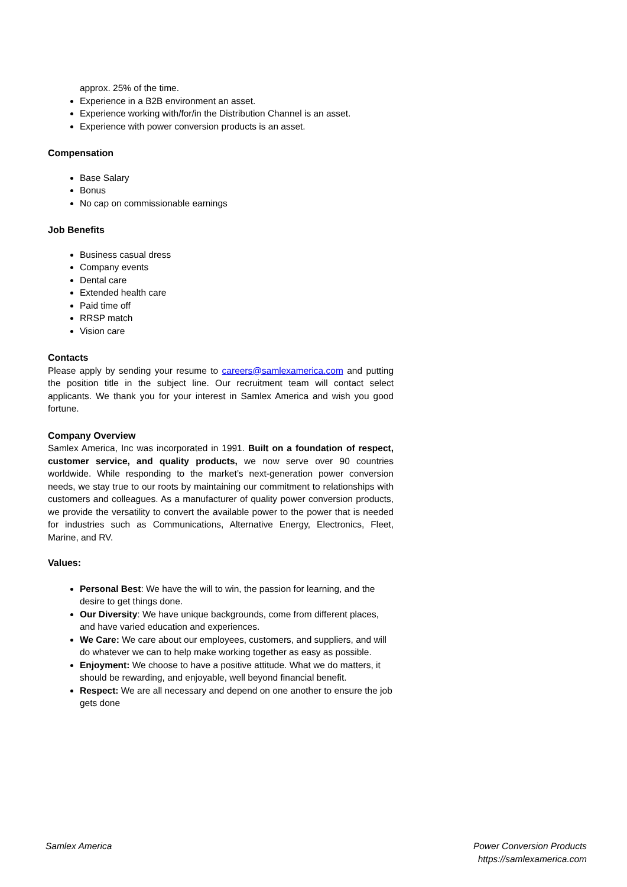approx. 25% of the time.
Experience in a B2B environment an asset.
Experience working with/for/in the Distribution Channel is an asset.
Experience with power conversion products is an asset.
Compensation
Base Salary
Bonus
No cap on commissionable earnings
Job Benefits
Business casual dress
Company events
Dental care
Extended health care
Paid time off
RRSP match
Vision care
Contacts
Please apply by sending your resume to careers@samlexamerica.com and putting the position title in the subject line. Our recruitment team will contact select applicants. We thank you for your interest in Samlex America and wish you good fortune.
Company Overview
Samlex America, Inc was incorporated in 1991. Built on a foundation of respect, customer service, and quality products, we now serve over 90 countries worldwide. While responding to the market’s next-generation power conversion needs, we stay true to our roots by maintaining our commitment to relationships with customers and colleagues. As a manufacturer of quality power conversion products, we provide the versatility to convert the available power to the power that is needed for industries such as Communications, Alternative Energy, Electronics, Fleet, Marine, and RV.
Values:
Personal Best: We have the will to win, the passion for learning, and the desire to get things done.
Our Diversity: We have unique backgrounds, come from different places, and have varied education and experiences.
We Care: We care about our employees, customers, and suppliers, and will do whatever we can to help make working together as easy as possible.
Enjoyment: We choose to have a positive attitude. What we do matters, it should be rewarding, and enjoyable, well beyond financial benefit.
Respect: We are all necessary and depend on one another to ensure the job gets done
Samlex America Power Conversion Products
https://samlexamerica.com